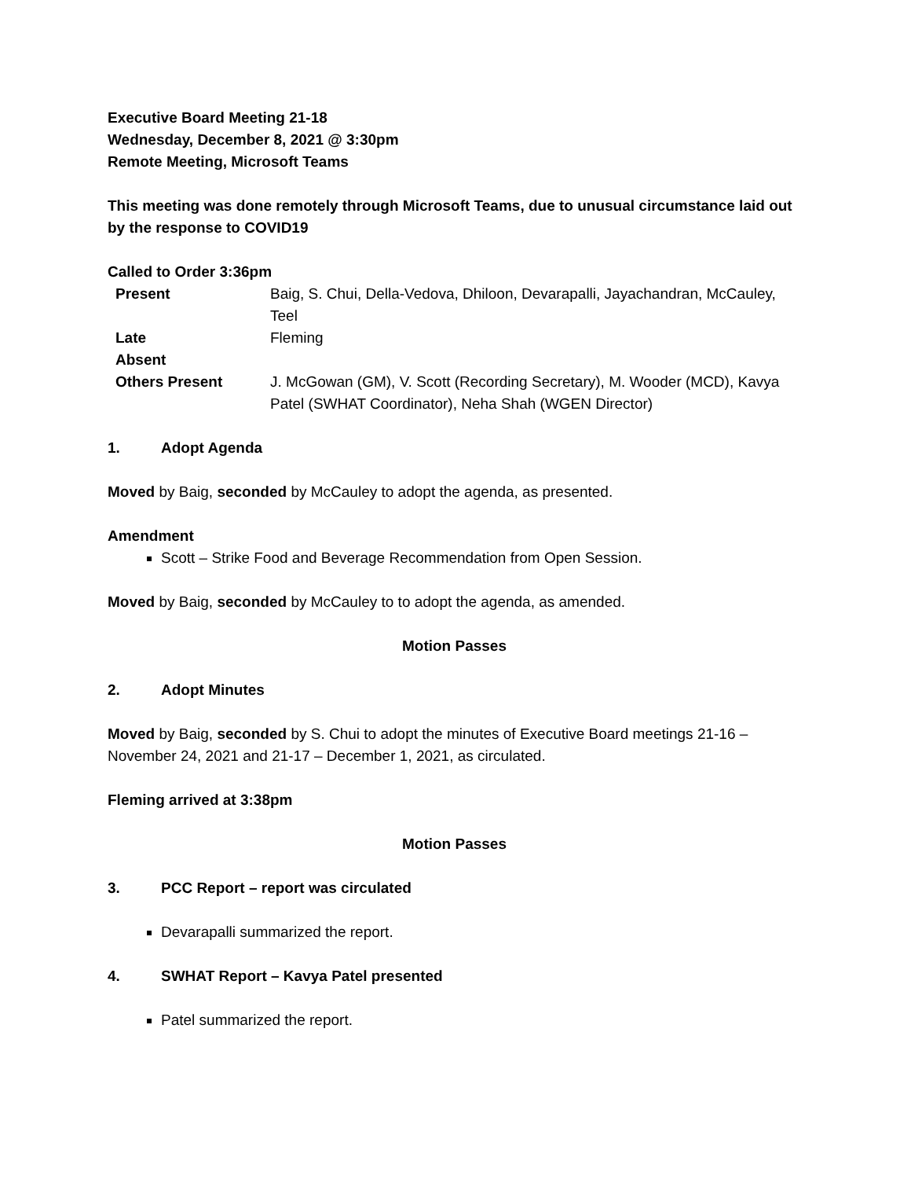Executive Board Meeting 21-18
Wednesday, December 8, 2021 @ 3:30pm
Remote Meeting, Microsoft Teams
This meeting was done remotely through Microsoft Teams, due to unusual circumstance laid out by the response to COVID19
Called to Order 3:36pm
| Present | Baig, S. Chui, Della-Vedova, Dhiloon, Devarapalli, Jayachandran, McCauley, Teel |
| Late | Fleming |
| Absent | |
| Others Present | J. McGowan (GM), V. Scott (Recording Secretary), M. Wooder (MCD), Kavya Patel (SWHAT Coordinator), Neha Shah (WGEN Director) |
1. Adopt Agenda
Moved by Baig, seconded by McCauley to adopt the agenda, as presented.
Amendment
Scott – Strike Food and Beverage Recommendation from Open Session.
Moved by Baig, seconded by McCauley to to adopt the agenda, as amended.
Motion Passes
2. Adopt Minutes
Moved by Baig, seconded by S. Chui to adopt the minutes of Executive Board meetings 21-16 – November 24, 2021 and 21-17 – December 1, 2021, as circulated.
Fleming arrived at 3:38pm
Motion Passes
3. PCC Report – report was circulated
Devarapalli summarized the report.
4. SWHAT Report – Kavya Patel presented
Patel summarized the report.